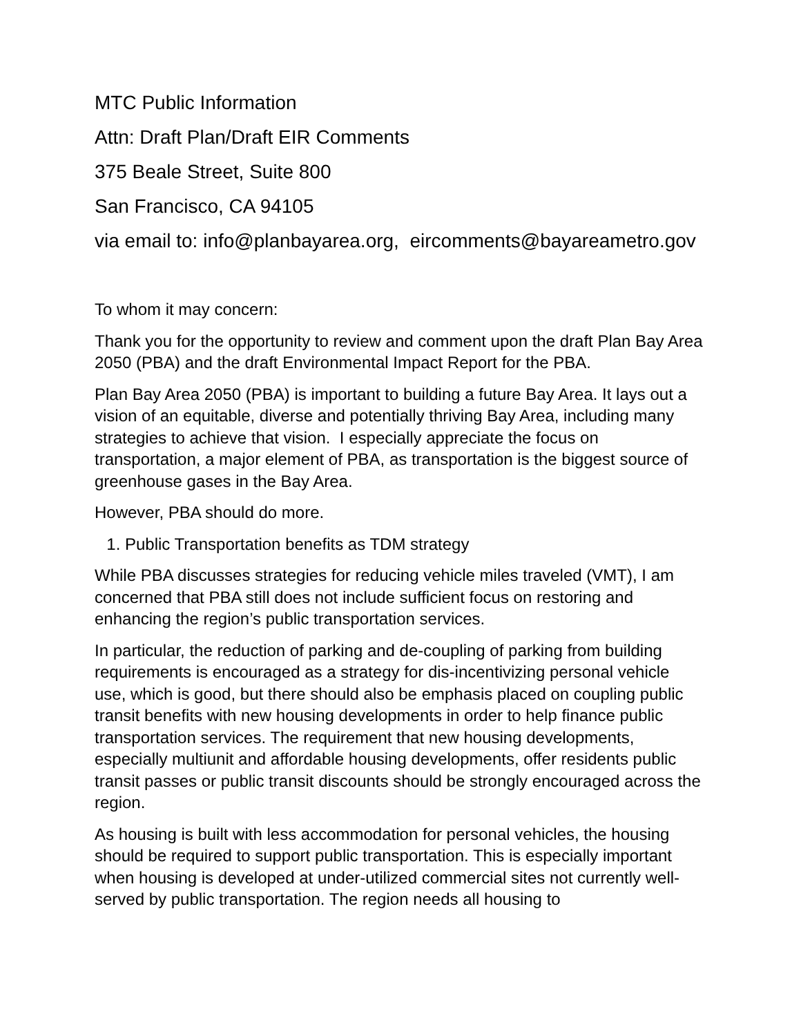MTC Public Information
Attn: Draft Plan/Draft EIR Comments
375 Beale Street, Suite 800
San Francisco, CA 94105
via email to: info@planbayarea.org, eircomments@bayareametro.gov
To whom it may concern:
Thank you for the opportunity to review and comment upon the draft Plan Bay Area 2050 (PBA) and the draft Environmental Impact Report for the PBA.
Plan Bay Area 2050 (PBA) is important to building a future Bay Area. It lays out a vision of an equitable, diverse and potentially thriving Bay Area, including many strategies to achieve that vision. I especially appreciate the focus on transportation, a major element of PBA, as transportation is the biggest source of greenhouse gases in the Bay Area.
However, PBA should do more.
1. Public Transportation benefits as TDM strategy
While PBA discusses strategies for reducing vehicle miles traveled (VMT), I am concerned that PBA still does not include sufficient focus on restoring and enhancing the region’s public transportation services.
In particular, the reduction of parking and de-coupling of parking from building requirements is encouraged as a strategy for dis-incentivizing personal vehicle use, which is good, but there should also be emphasis placed on coupling public transit benefits with new housing developments in order to help finance public transportation services. The requirement that new housing developments, especially multiunit and affordable housing developments, offer residents public transit passes or public transit discounts should be strongly encouraged across the region.
As housing is built with less accommodation for personal vehicles, the housing should be required to support public transportation. This is especially important when housing is developed at under-utilized commercial sites not currently well-served by public transportation. The region needs all housing to